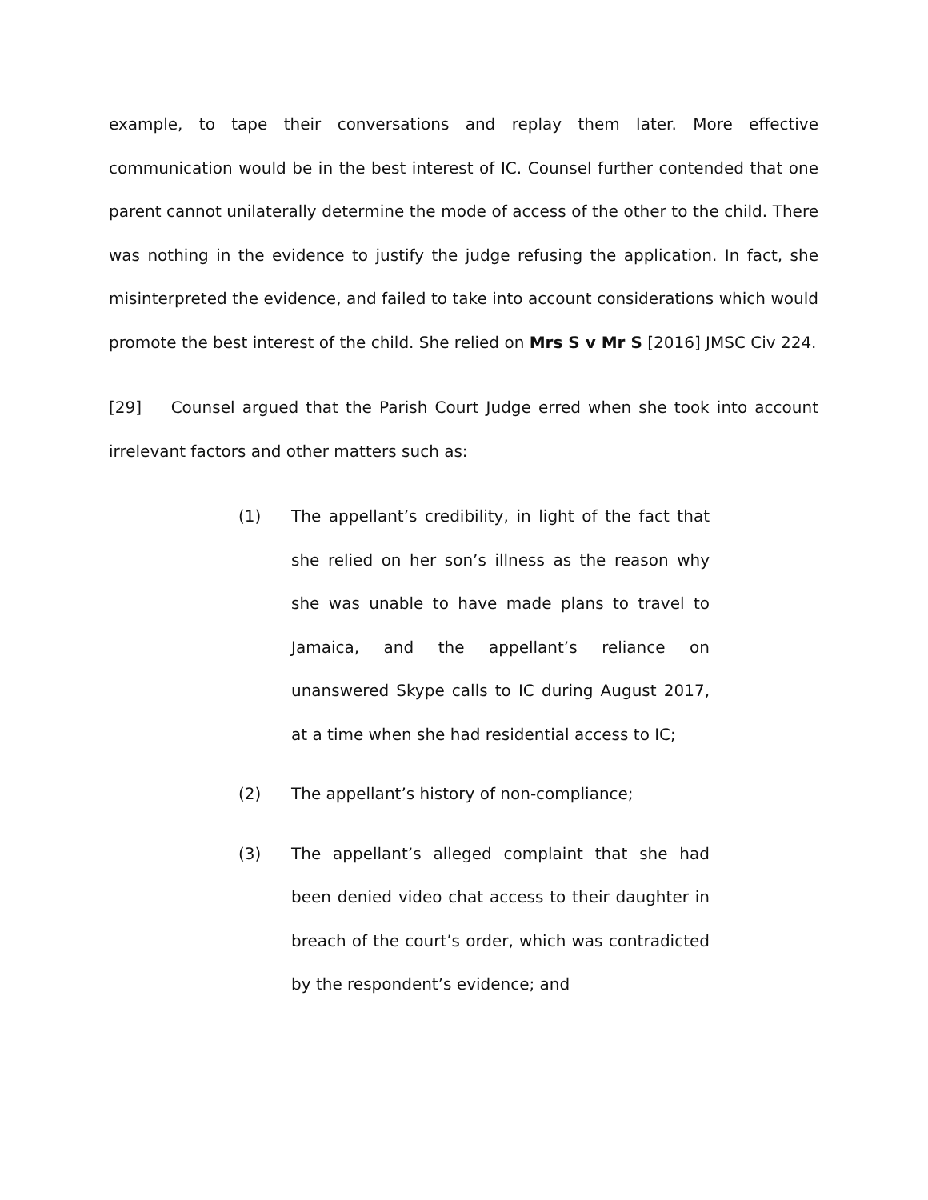example, to tape their conversations and replay them later. More effective communication would be in the best interest of IC. Counsel further contended that one parent cannot unilaterally determine the mode of access of the other to the child. There was nothing in the evidence to justify the judge refusing the application. In fact, she misinterpreted the evidence, and failed to take into account considerations which would promote the best interest of the child. She relied on Mrs S v Mr S [2016] JMSC Civ 224.
[29] Counsel argued that the Parish Court Judge erred when she took into account irrelevant factors and other matters such as:
(1) The appellant’s credibility, in light of the fact that she relied on her son’s illness as the reason why she was unable to have made plans to travel to Jamaica, and the appellant’s reliance on unanswered Skype calls to IC during August 2017, at a time when she had residential access to IC;
(2) The appellant’s history of non-compliance;
(3) The appellant’s alleged complaint that she had been denied video chat access to their daughter in breach of the court’s order, which was contradicted by the respondent’s evidence; and